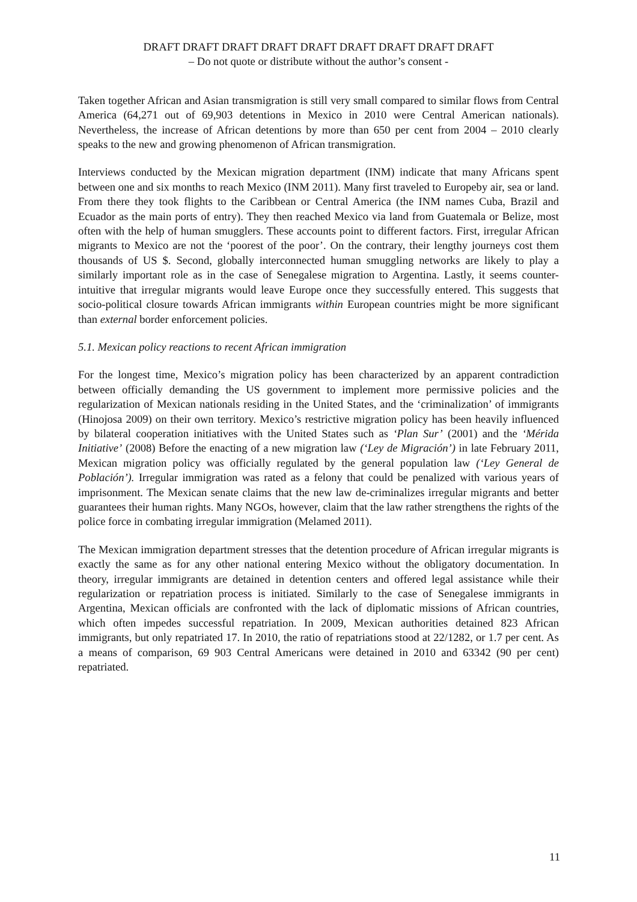DRAFT DRAFT DRAFT DRAFT DRAFT DRAFT DRAFT DRAFT DRAFT
– Do not quote or distribute without the author’s consent -
Taken together African and Asian transmigration is still very small compared to similar flows from Central America (64,271 out of 69,903 detentions in Mexico in 2010 were Central American nationals). Nevertheless, the increase of African detentions by more than 650 per cent from 2004 – 2010 clearly speaks to the new and growing phenomenon of African transmigration.
Interviews conducted by the Mexican migration department (INM) indicate that many Africans spent between one and six months to reach Mexico (INM 2011). Many first traveled to Europeby air, sea or land. From there they took flights to the Caribbean or Central America (the INM names Cuba, Brazil and Ecuador as the main ports of entry). They then reached Mexico via land from Guatemala or Belize, most often with the help of human smugglers. These accounts point to different factors. First, irregular African migrants to Mexico are not the ‘poorest of the poor’. On the contrary, their lengthy journeys cost them thousands of US $. Second, globally interconnected human smuggling networks are likely to play a similarly important role as in the case of Senegalese migration to Argentina. Lastly, it seems counter-intuitive that irregular migrants would leave Europe once they successfully entered. This suggests that socio-political closure towards African immigrants within European countries might be more significant than external border enforcement policies.
5.1. Mexican policy reactions to recent African immigration
For the longest time, Mexico’s migration policy has been characterized by an apparent contradiction between officially demanding the US government to implement more permissive policies and the regularization of Mexican nationals residing in the United States, and the ‘criminalization’ of immigrants (Hinojosa 2009) on their own territory. Mexico’s restrictive migration policy has been heavily influenced by bilateral cooperation initiatives with the United States such as ‘Plan Sur’ (2001) and the ‘Mérida Initiative’ (2008) Before the enacting of a new migration law (‘Ley de Migración’) in late February 2011, Mexican migration policy was officially regulated by the general population law (‘Ley General de Población’). Irregular immigration was rated as a felony that could be penalized with various years of imprisonment. The Mexican senate claims that the new law de-criminalizes irregular migrants and better guarantees their human rights. Many NGOs, however, claim that the law rather strengthens the rights of the police force in combating irregular immigration (Melamed 2011).
The Mexican immigration department stresses that the detention procedure of African irregular migrants is exactly the same as for any other national entering Mexico without the obligatory documentation. In theory, irregular immigrants are detained in detention centers and offered legal assistance while their regularization or repatriation process is initiated. Similarly to the case of Senegalese immigrants in Argentina, Mexican officials are confronted with the lack of diplomatic missions of African countries, which often impedes successful repatriation. In 2009, Mexican authorities detained 823 African immigrants, but only repatriated 17. In 2010, the ratio of repatriations stood at 22/1282, or 1.7 per cent. As a means of comparison, 69 903 Central Americans were detained in 2010 and 63342 (90 per cent) repatriated.
11